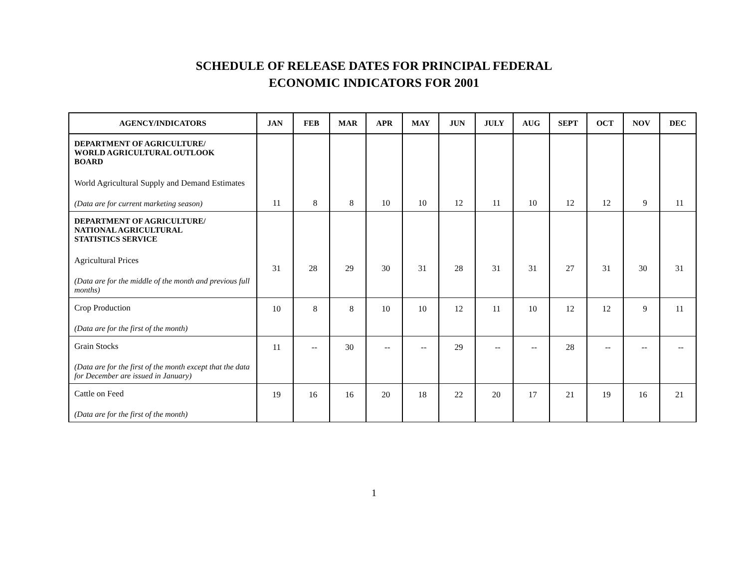SCHEDULE OF RELEASE DATES FOR PRINCIPAL FEDERAL
ECONOMIC INDICATORS FOR 2001
| AGENCY/INDICATORS | JAN | FEB | MAR | APR | MAY | JUN | JULY | AUG | SEPT | OCT | NOV | DEC |
| --- | --- | --- | --- | --- | --- | --- | --- | --- | --- | --- | --- | --- |
| DEPARTMENT OF AGRICULTURE/ WORLD AGRICULTURAL OUTLOOK BOARD World Agricultural Supply and Demand Estimates (Data are for current marketing season) | 11 | 8 | 8 | 10 | 10 | 12 | 11 | 10 | 12 | 12 | 9 | 11 |
| DEPARTMENT OF AGRICULTURE/ NATIONAL AGRICULTURAL STATISTICS SERVICE Agricultural Prices (Data are for the middle of the month and previous full months) | 31 | 28 | 29 | 30 | 31 | 28 | 31 | 31 | 27 | 31 | 30 | 31 |
| Crop Production (Data are for the first of the month) | 10 | 8 | 8 | 10 | 10 | 12 | 11 | 10 | 12 | 12 | 9 | 11 |
| Grain Stocks (Data are for the first of the month except that the data for December are issued in January) | 11 | -- | 30 | -- | -- | 29 | -- | -- | 28 | -- | -- | -- |
| Cattle on Feed (Data are for the first of the month) | 19 | 16 | 16 | 20 | 18 | 22 | 20 | 17 | 21 | 19 | 16 | 21 |
1